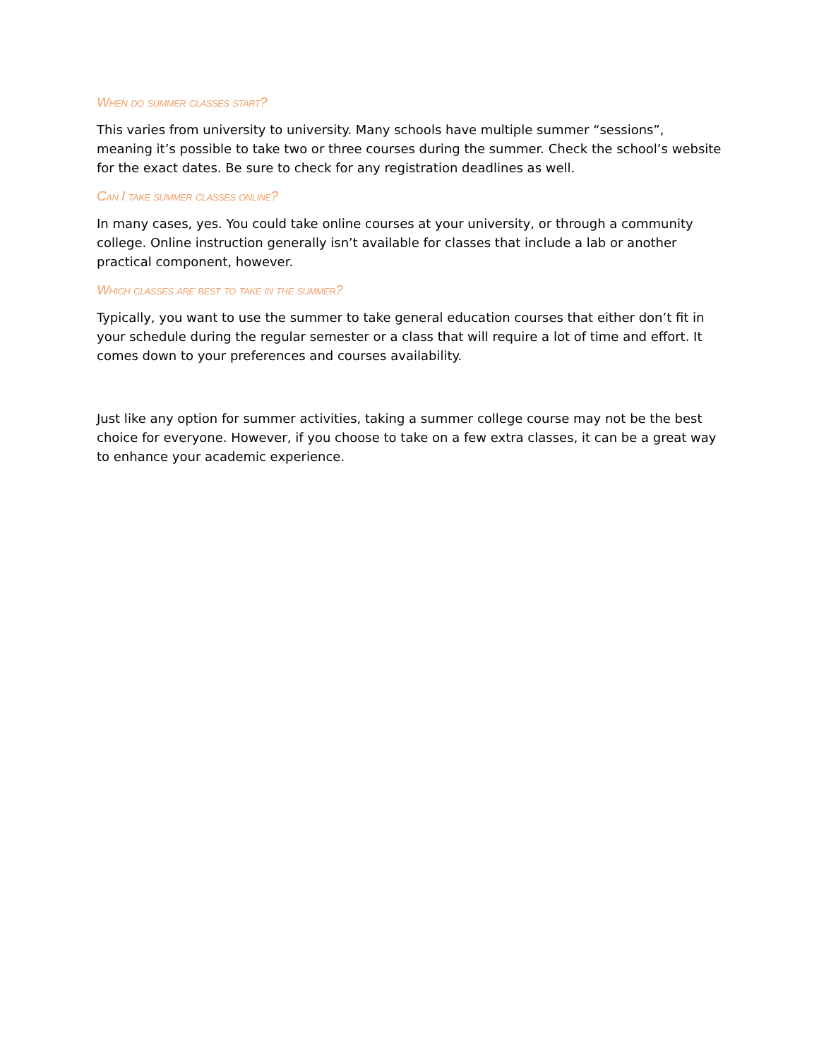When do summer classes start?
This varies from university to university. Many schools have multiple summer “sessions”, meaning it’s possible to take two or three courses during the summer. Check the school’s website for the exact dates. Be sure to check for any registration deadlines as well.
Can I take summer classes online?
In many cases, yes. You could take online courses at your university, or through a community college. Online instruction generally isn’t available for classes that include a lab or another practical component, however.
Which classes are best to take in the summer?
Typically, you want to use the summer to take general education courses that either don’t fit in your schedule during the regular semester or a class that will require a lot of time and effort. It comes down to your preferences and courses availability.
Just like any option for summer activities, taking a summer college course may not be the best choice for everyone. However, if you choose to take on a few extra classes, it can be a great way to enhance your academic experience.